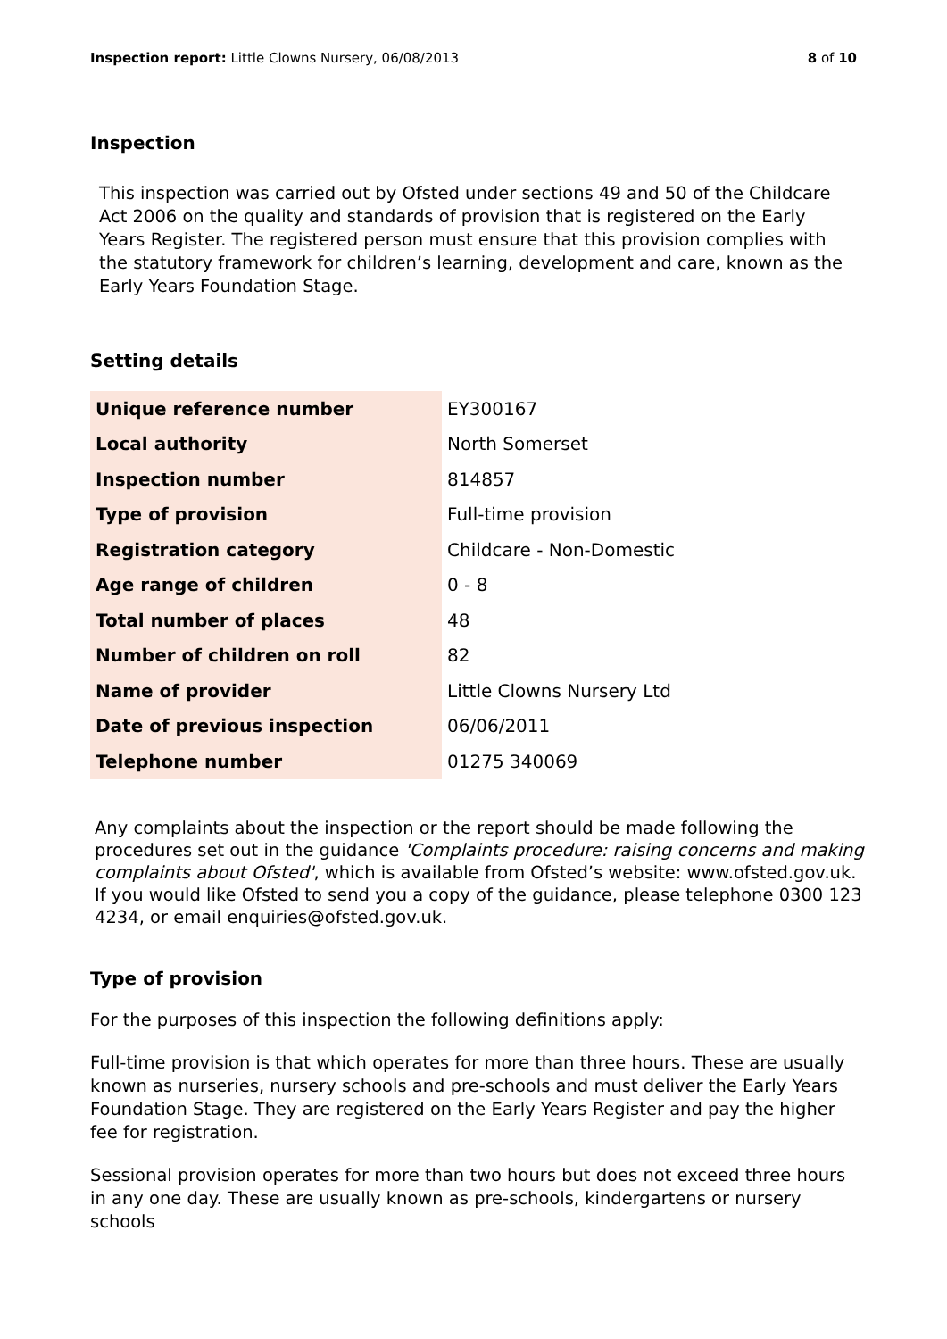Inspection report: Little Clowns Nursery, 06/08/2013 8 of 10
Inspection
This inspection was carried out by Ofsted under sections 49 and 50 of the Childcare Act 2006 on the quality and standards of provision that is registered on the Early Years Register. The registered person must ensure that this provision complies with the statutory framework for children’s learning, development and care, known as the Early Years Foundation Stage.
Setting details
| Unique reference number | EY300167 |
| Local authority | North Somerset |
| Inspection number | 814857 |
| Type of provision | Full-time provision |
| Registration category | Childcare - Non-Domestic |
| Age range of children | 0 - 8 |
| Total number of places | 48 |
| Number of children on roll | 82 |
| Name of provider | Little Clowns Nursery Ltd |
| Date of previous inspection | 06/06/2011 |
| Telephone number | 01275 340069 |
Any complaints about the inspection or the report should be made following the procedures set out in the guidance 'Complaints procedure: raising concerns and making complaints about Ofsted', which is available from Ofsted’s website: www.ofsted.gov.uk. If you would like Ofsted to send you a copy of the guidance, please telephone 0300 123 4234, or email enquiries@ofsted.gov.uk.
Type of provision
For the purposes of this inspection the following definitions apply:
Full-time provision is that which operates for more than three hours. These are usually known as nurseries, nursery schools and pre-schools and must deliver the Early Years Foundation Stage. They are registered on the Early Years Register and pay the higher fee for registration.
Sessional provision operates for more than two hours but does not exceed three hours in any one day. These are usually known as pre-schools, kindergartens or nursery schools